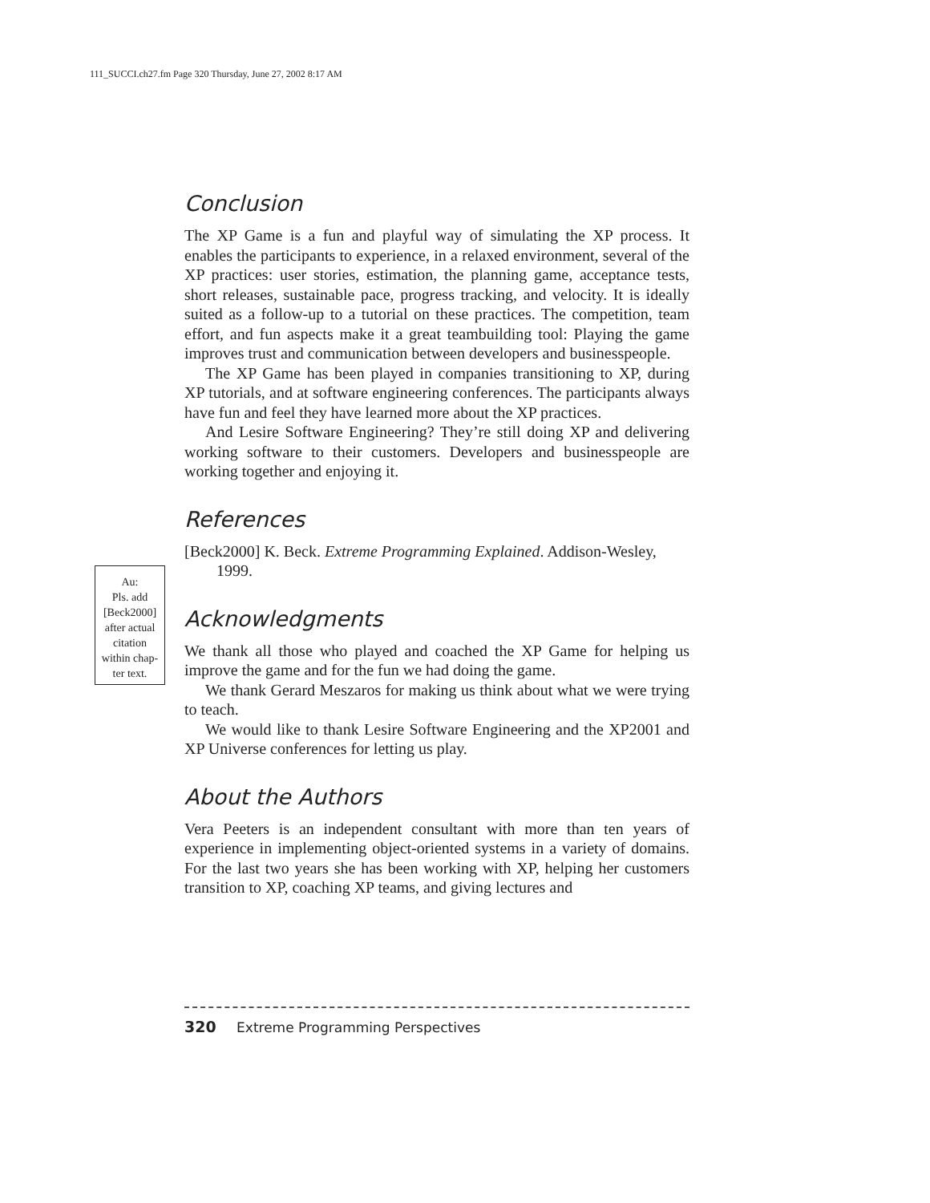111_SUCCI.ch27.fm Page 320 Thursday, June 27, 2002 8:17 AM
Au:
Pls. add
[Beck2000]
after actual
citation
within chap-
ter text.
Conclusion
The XP Game is a fun and playful way of simulating the XP process. It enables the participants to experience, in a relaxed environment, several of the XP practices: user stories, estimation, the planning game, acceptance tests, short releases, sustainable pace, progress tracking, and velocity. It is ideally suited as a follow-up to a tutorial on these practices. The competition, team effort, and fun aspects make it a great teambuilding tool: Playing the game improves trust and communication between developers and businesspeople.
The XP Game has been played in companies transitioning to XP, during XP tutorials, and at software engineering conferences. The participants always have fun and feel they have learned more about the XP practices.
And Lesire Software Engineering? They’re still doing XP and delivering working software to their customers. Developers and businesspeople are working together and enjoying it.
References
[Beck2000] K. Beck. Extreme Programming Explained. Addison-Wesley, 1999.
Acknowledgments
We thank all those who played and coached the XP Game for helping us improve the game and for the fun we had doing the game.
We thank Gerard Meszaros for making us think about what we were trying to teach.
We would like to thank Lesire Software Engineering and the XP2001 and XP Universe conferences for letting us play.
About the Authors
Vera Peeters is an independent consultant with more than ten years of experience in implementing object-oriented systems in a variety of domains. For the last two years she has been working with XP, helping her customers transition to XP, coaching XP teams, and giving lectures and
320 Extreme Programming Perspectives